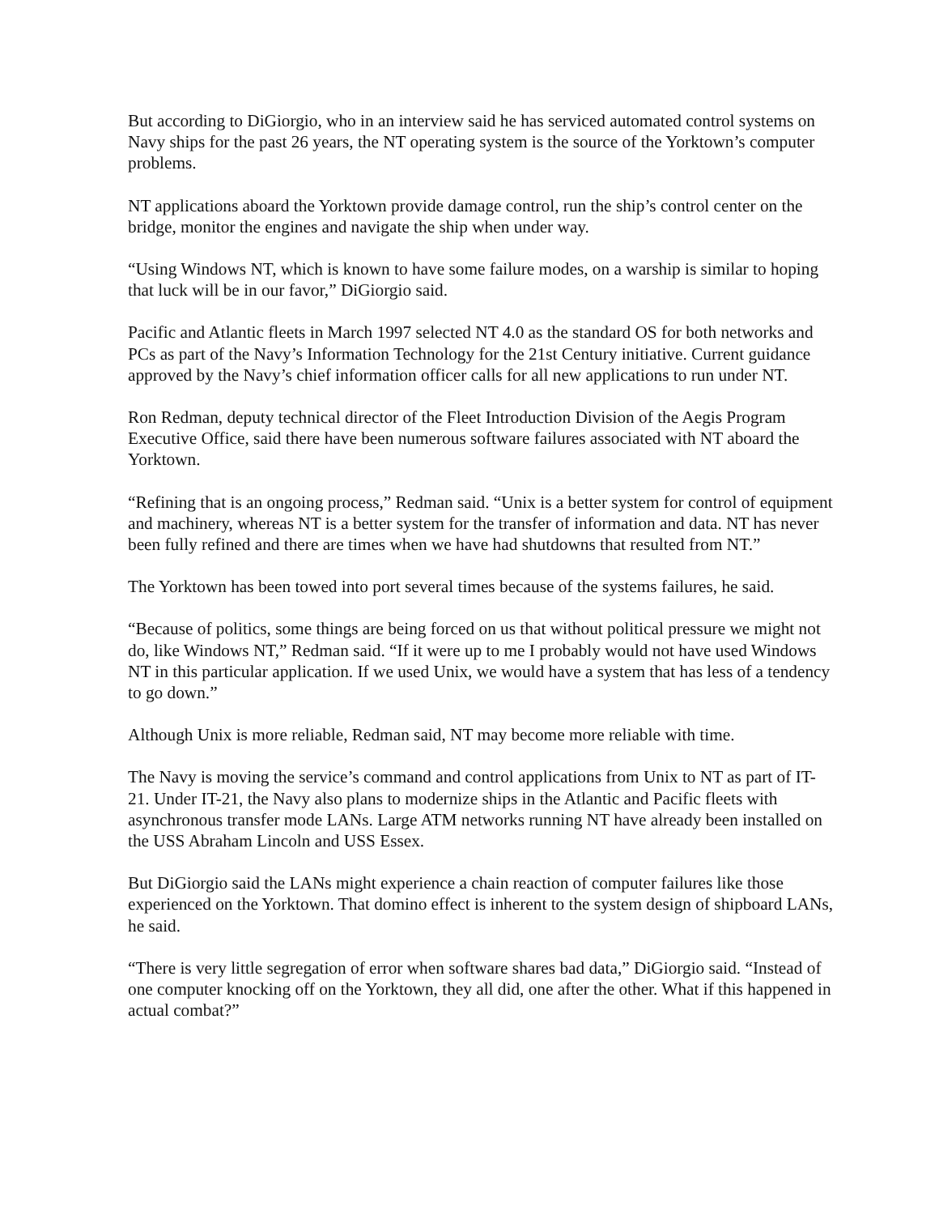But according to DiGiorgio, who in an interview said he has serviced automated control systems on Navy ships for the past 26 years, the NT operating system is the source of the Yorktown’s computer problems.
NT applications aboard the Yorktown provide damage control, run the ship’s control center on the bridge, monitor the engines and navigate the ship when under way.
“Using Windows NT, which is known to have some failure modes, on a warship is similar to hoping that luck will be in our favor,” DiGiorgio said.
Pacific and Atlantic fleets in March 1997 selected NT 4.0 as the standard OS for both networks and PCs as part of the Navy’s Information Technology for the 21st Century initiative. Current guidance approved by the Navy’s chief information officer calls for all new applications to run under NT.
Ron Redman, deputy technical director of the Fleet Introduction Division of the Aegis Program Executive Office, said there have been numerous software failures associated with NT aboard the Yorktown.
“Refining that is an ongoing process,” Redman said. “Unix is a better system for control of equipment and machinery, whereas NT is a better system for the transfer of information and data. NT has never been fully refined and there are times when we have had shutdowns that resulted from NT.”
The Yorktown has been towed into port several times because of the systems failures, he said.
“Because of politics, some things are being forced on us that without political pressure we might not do, like Windows NT,” Redman said. “If it were up to me I probably would not have used Windows NT in this particular application. If we used Unix, we would have a system that has less of a tendency to go down.”
Although Unix is more reliable, Redman said, NT may become more reliable with time.
The Navy is moving the service’s command and control applications from Unix to NT as part of IT-21. Under IT-21, the Navy also plans to modernize ships in the Atlantic and Pacific fleets with asynchronous transfer mode LANs. Large ATM networks running NT have already been installed on the USS Abraham Lincoln and USS Essex.
But DiGiorgio said the LANs might experience a chain reaction of computer failures like those experienced on the Yorktown. That domino effect is inherent to the system design of shipboard LANs, he said.
“There is very little segregation of error when software shares bad data,” DiGiorgio said. “Instead of one computer knocking off on the Yorktown, they all did, one after the other. What if this happened in actual combat?”